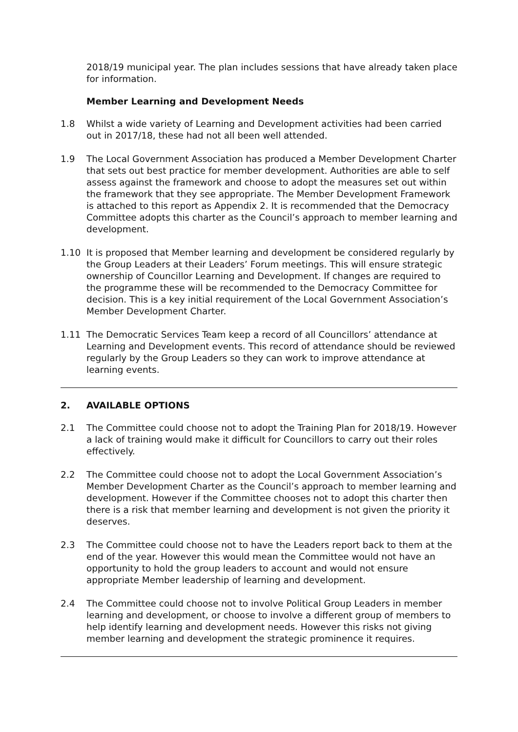2018/19 municipal year. The plan includes sessions that have already taken place for information.
Member Learning and Development Needs
1.8 Whilst a wide variety of Learning and Development activities had been carried out in 2017/18, these had not all been well attended.
1.9 The Local Government Association has produced a Member Development Charter that sets out best practice for member development. Authorities are able to self assess against the framework and choose to adopt the measures set out within the framework that they see appropriate. The Member Development Framework is attached to this report as Appendix 2. It is recommended that the Democracy Committee adopts this charter as the Council’s approach to member learning and development.
1.10 It is proposed that Member learning and development be considered regularly by the Group Leaders at their Leaders’ Forum meetings. This will ensure strategic ownership of Councillor Learning and Development. If changes are required to the programme these will be recommended to the Democracy Committee for decision. This is a key initial requirement of the Local Government Association’s Member Development Charter.
1.11 The Democratic Services Team keep a record of all Councillors’ attendance at Learning and Development events. This record of attendance should be reviewed regularly by the Group Leaders so they can work to improve attendance at learning events.
2. AVAILABLE OPTIONS
2.1 The Committee could choose not to adopt the Training Plan for 2018/19. However a lack of training would make it difficult for Councillors to carry out their roles effectively.
2.2 The Committee could choose not to adopt the Local Government Association’s Member Development Charter as the Council’s approach to member learning and development. However if the Committee chooses not to adopt this charter then there is a risk that member learning and development is not given the priority it deserves.
2.3 The Committee could choose not to have the Leaders report back to them at the end of the year. However this would mean the Committee would not have an opportunity to hold the group leaders to account and would not ensure appropriate Member leadership of learning and development.
2.4 The Committee could choose not to involve Political Group Leaders in member learning and development, or choose to involve a different group of members to help identify learning and development needs. However this risks not giving member learning and development the strategic prominence it requires.